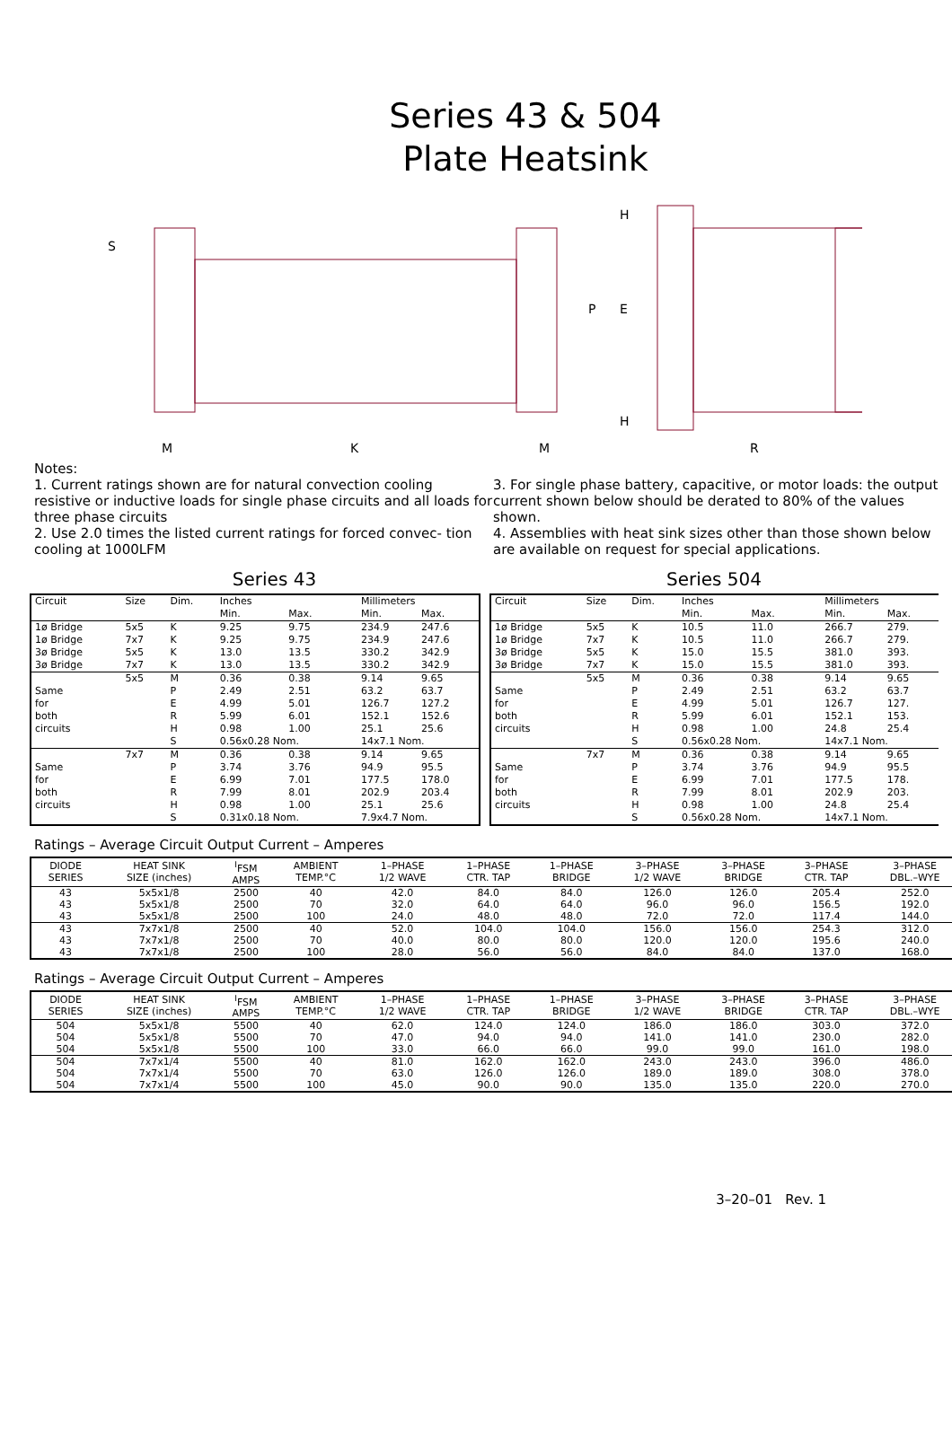Series 43 & 504
Plate Heatsink
S
P
E
H
H
M
K
M
R
Notes:
1. Current ratings shown are for natural convection cooling resistive or inductive loads for single phase circuits and all loads for three phase circuits
2. Use 2.0 times the listed current ratings for forced convec- tion cooling at 1000LFM
3. For single phase battery, capacitive, or motor loads: the output current shown below should be derated to 80% of the values shown.
4. Assemblies with heat sink sizes other than those shown below are available on request for special applications.
Series 43
| Circuit | Size | Dim. | Inches | | Millimeters | |
| --- | --- | --- | --- | --- | --- | --- |
| | | | Min. | Max. | Min. | Max. |
| 1ø Bridge | 5x5 | K | 9.25 | 9.75 | 234.9 | 247.6 |
| 1ø Bridge | 7x7 | K | 9.25 | 9.75 | 234.9 | 247.6 |
| 3ø Bridge | 5x5 | K | 13.0 | 13.5 | 330.2 | 342.9 |
| 3ø Bridge | 7x7 | K | 13.0 | 13.5 | 330.2 | 342.9 |
| | 5x5 | M | 0.36 | 0.38 | 9.14 | 9.65 |
| Same | | P | 2.49 | 2.51 | 63.2 | 63.7 |
| for | | E | 4.99 | 5.01 | 126.7 | 127.2 |
| both | | R | 5.99 | 6.01 | 152.1 | 152.6 |
| circuits | | H | 0.98 | 1.00 | 25.1 | 25.6 |
| | | S | 0.56x0.28 Nom. | | 14x7.1 Nom. | |
| | 7x7 | M | 0.36 | 0.38 | 9.14 | 9.65 |
| Same | | P | 3.74 | 3.76 | 94.9 | 95.5 |
| for | | E | 6.99 | 7.01 | 177.5 | 178.0 |
| both | | R | 7.99 | 8.01 | 202.9 | 203.4 |
| circuits | | H | 0.98 | 1.00 | 25.1 | 25.6 |
| | | S | 0.31x0.18 Nom. | | 7.9x4.7 Nom. | |
Series 504
| Circuit | Size | Dim. | Inches | | Millimeters | |
| --- | --- | --- | --- | --- | --- | --- |
| | | | Min. | Max. | Min. | Max. |
| 1ø Bridge | 5x5 | K | 10.5 | 11.0 | 266.7 | 279. |
| 1ø Bridge | 7x7 | K | 10.5 | 11.0 | 266.7 | 279. |
| 3ø Bridge | 5x5 | K | 15.0 | 15.5 | 381.0 | 393. |
| 3ø Bridge | 7x7 | K | 15.0 | 15.5 | 381.0 | 393. |
| | 5x5 | M | 0.36 | 0.38 | 9.14 | 9.65 |
| Same | | P | 2.49 | 2.51 | 63.2 | 63.7 |
| for | | E | 4.99 | 5.01 | 126.7 | 127. |
| both | | R | 5.99 | 6.01 | 152.1 | 153. |
| circuits | | H | 0.98 | 1.00 | 24.8 | 25.4 |
| | | S | 0.56x0.28 Nom. | | 14x7.1 Nom. | |
| | 7x7 | M | 0.36 | 0.38 | 9.14 | 9.65 |
| Same | | P | 3.74 | 3.76 | 94.9 | 95.5 |
| for | | E | 6.99 | 7.01 | 177.5 | 178. |
| both | | R | 7.99 | 8.01 | 202.9 | 203. |
| circuits | | H | 0.98 | 1.00 | 24.8 | 25.4 |
| | | S | 0.56x0.28 Nom. | | 14x7.1 Nom. | |
Ratings – Average Circuit Output Current – Amperes
| DIODE SERIES | HEAT SINK SIZE (inches) | <sup>I</sup>FSM AMPS | AMBIENT TEMP.°C | 1–PHASE 1/2 WAVE | 1–PHASE CTR. TAP | 1–PHASE BRIDGE | 3–PHASE 1/2 WAVE | 3–PHASE BRIDGE | 3–PHASE CTR. TAP | 3–PHASE DBL.–WYE |
| --- | --- | --- | --- | --- | --- | --- | --- | --- | --- | --- |
| 43 | 5x5x1/8 | 2500 | 40 | 42.0 | 84.0 | 84.0 | 126.0 | 126.0 | 205.4 | 252.0 |
| 43 | 5x5x1/8 | 2500 | 70 | 32.0 | 64.0 | 64.0 | 96.0 | 96.0 | 156.5 | 192.0 |
| 43 | 5x5x1/8 | 2500 | 100 | 24.0 | 48.0 | 48.0 | 72.0 | 72.0 | 117.4 | 144.0 |
| 43 | 7x7x1/8 | 2500 | 40 | 52.0 | 104.0 | 104.0 | 156.0 | 156.0 | 254.3 | 312.0 |
| 43 | 7x7x1/8 | 2500 | 70 | 40.0 | 80.0 | 80.0 | 120.0 | 120.0 | 195.6 | 240.0 |
| 43 | 7x7x1/8 | 2500 | 100 | 28.0 | 56.0 | 56.0 | 84.0 | 84.0 | 137.0 | 168.0 |
Ratings – Average Circuit Output Current – Amperes
| DIODE SERIES | HEAT SINK SIZE (inches) | <sup>I</sup>FSM AMPS | AMBIENT TEMP.°C | 1–PHASE 1/2 WAVE | 1–PHASE CTR. TAP | 1–PHASE BRIDGE | 3–PHASE 1/2 WAVE | 3–PHASE BRIDGE | 3–PHASE CTR. TAP | 3–PHASE DBL.–WYE |
| --- | --- | --- | --- | --- | --- | --- | --- | --- | --- | --- |
| 504 | 5x5x1/8 | 5500 | 40 | 62.0 | 124.0 | 124.0 | 186.0 | 186.0 | 303.0 | 372.0 |
| 504 | 5x5x1/8 | 5500 | 70 | 47.0 | 94.0 | 94.0 | 141.0 | 141.0 | 230.0 | 282.0 |
| 504 | 5x5x1/8 | 5500 | 100 | 33.0 | 66.0 | 66.0 | 99.0 | 99.0 | 161.0 | 198.0 |
| 504 | 7x7x1/4 | 5500 | 40 | 81.0 | 162.0 | 162.0 | 243.0 | 243.0 | 396.0 | 486.0 |
| 504 | 7x7x1/4 | 5500 | 70 | 63.0 | 126.0 | 126.0 | 189.0 | 189.0 | 308.0 | 378.0 |
| 504 | 7x7x1/4 | 5500 | 100 | 45.0 | 90.0 | 90.0 | 135.0 | 135.0 | 220.0 | 270.0 |
3–20–01 Rev. 1